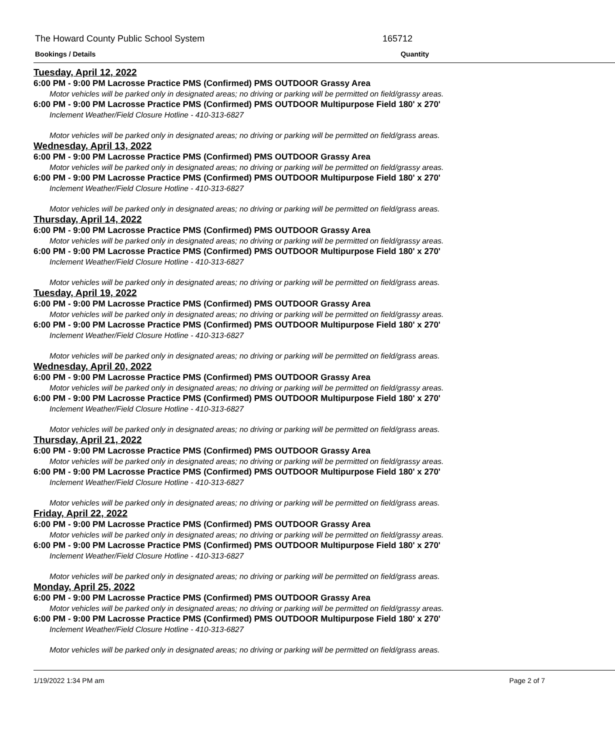The Howard County Public School System 165712
Bookings / Details Quantity
Tuesday, April 12, 2022
6:00 PM - 9:00 PM Lacrosse Practice PMS (Confirmed) PMS OUTDOOR Grassy Area
Motor vehicles will be parked only in designated areas; no driving or parking will be permitted on field/grassy areas.
6:00 PM - 9:00 PM Lacrosse Practice PMS (Confirmed) PMS OUTDOOR Multipurpose Field 180' x 270'
Inclement Weather/Field Closure Hotline - 410-313-6827
Motor vehicles will be parked only in designated areas; no driving or parking will be permitted on field/grass areas.
Wednesday, April 13, 2022
6:00 PM - 9:00 PM Lacrosse Practice PMS (Confirmed) PMS OUTDOOR Grassy Area
Motor vehicles will be parked only in designated areas; no driving or parking will be permitted on field/grassy areas.
6:00 PM - 9:00 PM Lacrosse Practice PMS (Confirmed) PMS OUTDOOR Multipurpose Field 180' x 270'
Inclement Weather/Field Closure Hotline - 410-313-6827
Motor vehicles will be parked only in designated areas; no driving or parking will be permitted on field/grass areas.
Thursday, April 14, 2022
6:00 PM - 9:00 PM Lacrosse Practice PMS (Confirmed) PMS OUTDOOR Grassy Area
Motor vehicles will be parked only in designated areas; no driving or parking will be permitted on field/grassy areas.
6:00 PM - 9:00 PM Lacrosse Practice PMS (Confirmed) PMS OUTDOOR Multipurpose Field 180' x 270'
Inclement Weather/Field Closure Hotline - 410-313-6827
Motor vehicles will be parked only in designated areas; no driving or parking will be permitted on field/grass areas.
Tuesday, April 19, 2022
6:00 PM - 9:00 PM Lacrosse Practice PMS (Confirmed) PMS OUTDOOR Grassy Area
Motor vehicles will be parked only in designated areas; no driving or parking will be permitted on field/grassy areas.
6:00 PM - 9:00 PM Lacrosse Practice PMS (Confirmed) PMS OUTDOOR Multipurpose Field 180' x 270'
Inclement Weather/Field Closure Hotline - 410-313-6827
Motor vehicles will be parked only in designated areas; no driving or parking will be permitted on field/grass areas.
Wednesday, April 20, 2022
6:00 PM - 9:00 PM Lacrosse Practice PMS (Confirmed) PMS OUTDOOR Grassy Area
Motor vehicles will be parked only in designated areas; no driving or parking will be permitted on field/grassy areas.
6:00 PM - 9:00 PM Lacrosse Practice PMS (Confirmed) PMS OUTDOOR Multipurpose Field 180' x 270'
Inclement Weather/Field Closure Hotline - 410-313-6827
Motor vehicles will be parked only in designated areas; no driving or parking will be permitted on field/grass areas.
Thursday, April 21, 2022
6:00 PM - 9:00 PM Lacrosse Practice PMS (Confirmed) PMS OUTDOOR Grassy Area
Motor vehicles will be parked only in designated areas; no driving or parking will be permitted on field/grassy areas.
6:00 PM - 9:00 PM Lacrosse Practice PMS (Confirmed) PMS OUTDOOR Multipurpose Field 180' x 270'
Inclement Weather/Field Closure Hotline - 410-313-6827
Motor vehicles will be parked only in designated areas; no driving or parking will be permitted on field/grass areas.
Friday, April 22, 2022
6:00 PM - 9:00 PM Lacrosse Practice PMS (Confirmed) PMS OUTDOOR Grassy Area
Motor vehicles will be parked only in designated areas; no driving or parking will be permitted on field/grassy areas.
6:00 PM - 9:00 PM Lacrosse Practice PMS (Confirmed) PMS OUTDOOR Multipurpose Field 180' x 270'
Inclement Weather/Field Closure Hotline - 410-313-6827
Motor vehicles will be parked only in designated areas; no driving or parking will be permitted on field/grass areas.
Monday, April 25, 2022
6:00 PM - 9:00 PM Lacrosse Practice PMS (Confirmed) PMS OUTDOOR Grassy Area
Motor vehicles will be parked only in designated areas; no driving or parking will be permitted on field/grassy areas.
6:00 PM - 9:00 PM Lacrosse Practice PMS (Confirmed) PMS OUTDOOR Multipurpose Field 180' x 270'
Inclement Weather/Field Closure Hotline - 410-313-6827
Motor vehicles will be parked only in designated areas; no driving or parking will be permitted on field/grass areas.
1/19/2022 1:34 PM am Page 2 of 7